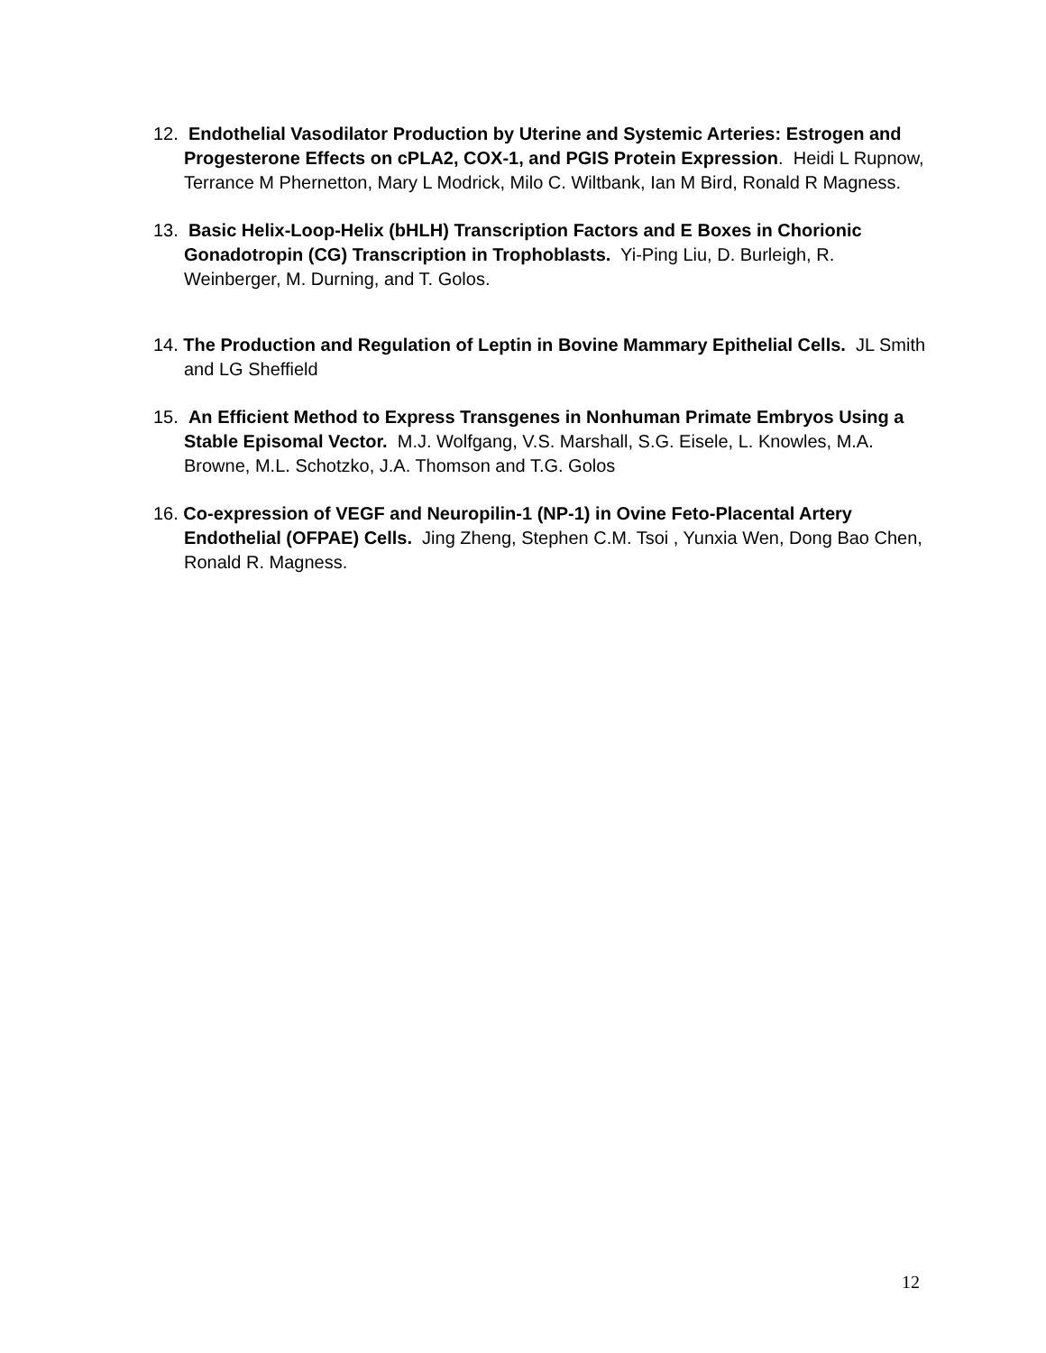12. Endothelial Vasodilator Production by Uterine and Systemic Arteries: Estrogen and Progesterone Effects on cPLA2, COX-1, and PGIS Protein Expression. Heidi L Rupnow, Terrance M Phernetton, Mary L Modrick, Milo C. Wiltbank, Ian M Bird, Ronald R Magness.
13. Basic Helix-Loop-Helix (bHLH) Transcription Factors and E Boxes in Chorionic Gonadotropin (CG) Transcription in Trophoblasts. Yi-Ping Liu, D. Burleigh, R. Weinberger, M. Durning, and T. Golos.
14. The Production and Regulation of Leptin in Bovine Mammary Epithelial Cells. JL Smith and LG Sheffield
15. An Efficient Method to Express Transgenes in Nonhuman Primate Embryos Using a Stable Episomal Vector. M.J. Wolfgang, V.S. Marshall, S.G. Eisele, L. Knowles, M.A. Browne, M.L. Schotzko, J.A. Thomson and T.G. Golos
16. Co-expression of VEGF and Neuropilin-1 (NP-1) in Ovine Feto-Placental Artery Endothelial (OFPAE) Cells. Jing Zheng, Stephen C.M. Tsoi , Yunxia Wen, Dong Bao Chen, Ronald R. Magness.
12